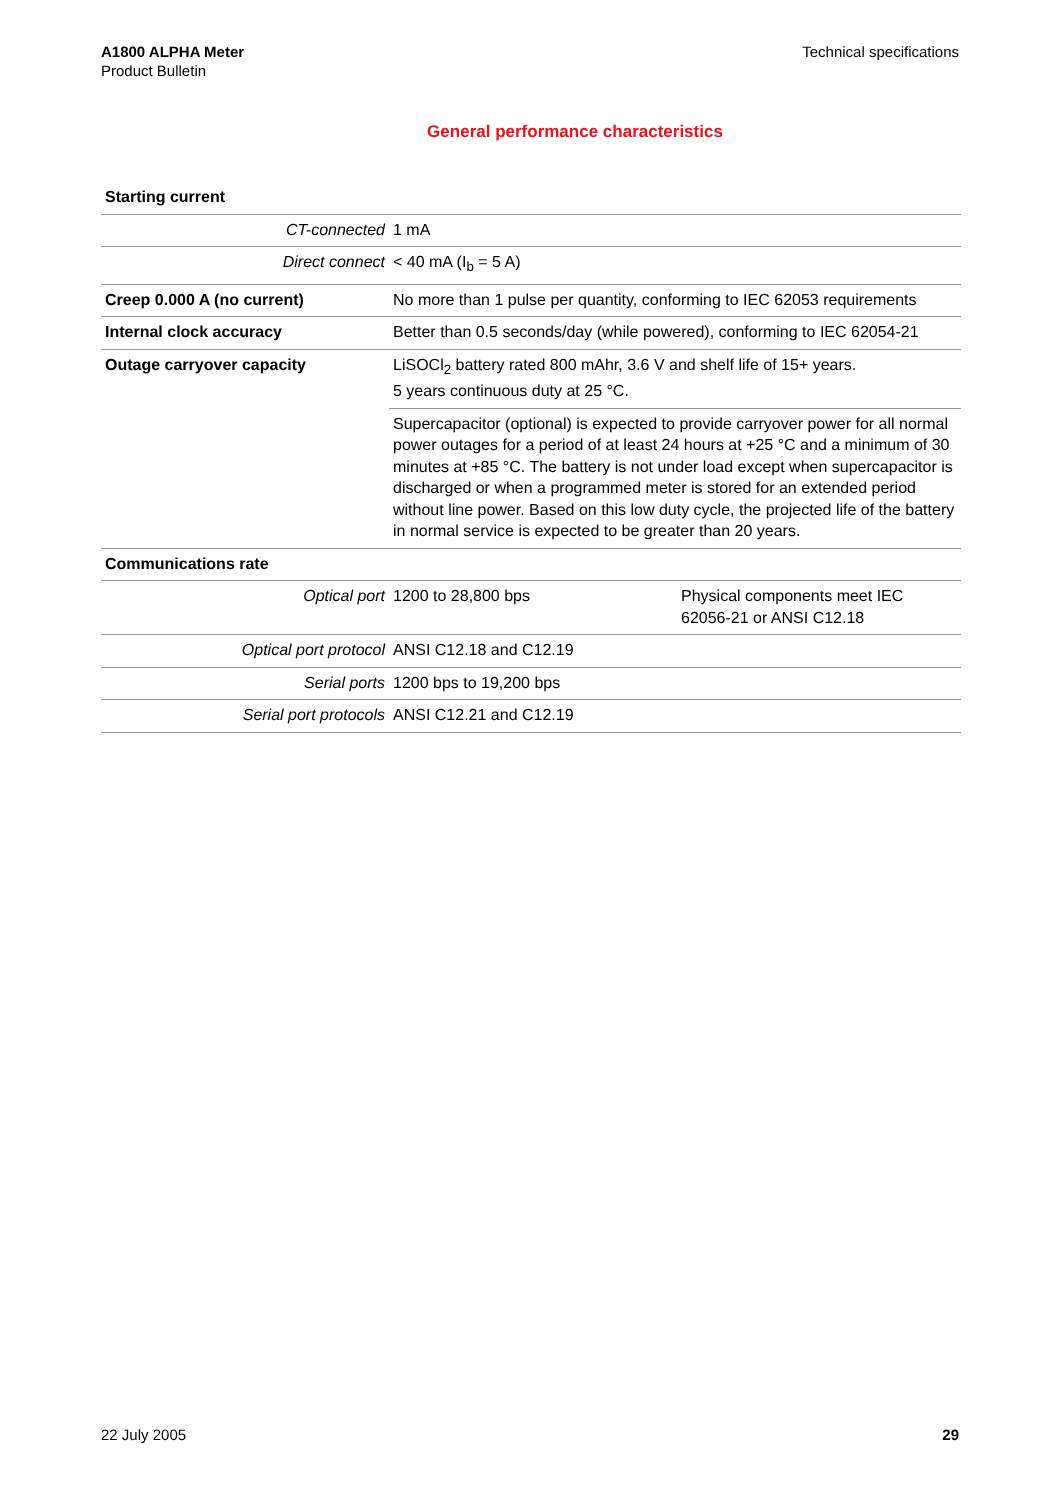A1800 ALPHA Meter
Product Bulletin
Technical specifications
General performance characteristics
| Starting current | | |
| CT-connected | 1 mA | |
| Direct connect | < 40 mA (I<sub>b</sub> = 5 A) | |
| Creep 0.000 A (no current) | No more than 1 pulse per quantity, conforming to IEC 62053 requirements | |
| Internal clock accuracy | Better than 0.5 seconds/day (while powered), conforming to IEC 62054-21 | |
| Outage carryover capacity | LiSOCl<sub>2</sub> battery rated 800 mAhr, 3.6 V and shelf life of 15+ years. 5 years continuous duty at 25 °C. | |
| | Supercapacitor (optional) is expected to provide carryover power for all normal power outages for a period of at least 24 hours at +25 °C and a minimum of 30 minutes at +85 °C. The battery is not under load except when supercapacitor is discharged or when a programmed meter is stored for an extended period without line power. Based on this low duty cycle, the projected life of the battery in normal service is expected to be greater than 20 years. | |
| Communications rate | | |
| Optical port | 1200 to 28,800 bps | Physical components meet IEC 62056-21 or ANSI C12.18 |
| Optical port protocol | ANSI C12.18 and C12.19 | |
| Serial ports | 1200 bps to 19,200 bps | |
| Serial port protocols | ANSI C12.21 and C12.19 | |
22 July 2005 29